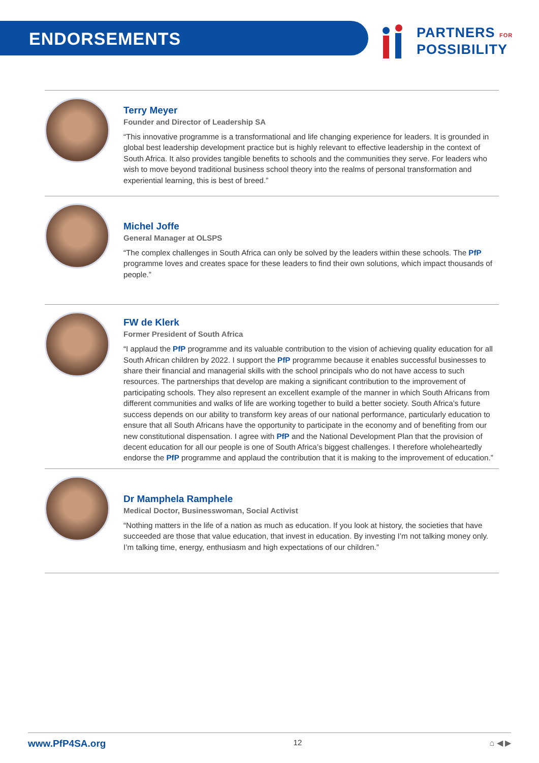ENDORSEMENTS
PARTNERS FOR
POSSIBILITY
Terry Meyer
Founder and Director of Leadership SA
“This innovative programme is a transformational and life changing experience for leaders. It is grounded in global best leadership development practice but is highly relevant to effective leadership in the context of South Africa. It also provides tangible benefits to schools and the communities they serve. For leaders who wish to move beyond traditional business school theory into the realms of personal transformation and experiential learning, this is best of breed.”
Michel Joffe
General Manager at OLSPS
“The complex challenges in South Africa can only be solved by the leaders within these schools. The PfP programme loves and creates space for these leaders to find their own solutions, which impact thousands of people.”
FW de Klerk
Former President of South Africa
“I applaud the PfP programme and its valuable contribution to the vision of achieving quality education for all South African children by 2022. I support the PfP programme because it enables successful businesses to share their financial and managerial skills with the school principals who do not have access to such resources. The partnerships that develop are making a significant contribution to the improvement of participating schools. They also represent an excellent example of the manner in which South Africans from different communities and walks of life are working together to build a better society. South Africa’s future success depends on our ability to transform key areas of our national performance, particularly education to ensure that all South Africans have the opportunity to participate in the economy and of benefiting from our new constitutional dispensation. I agree with PfP and the National Development Plan that the provision of decent education for all our people is one of South Africa’s biggest challenges. I therefore wholeheartedly endorse the PfP programme and applaud the contribution that it is making to the improvement of education.”
Dr Mamphela Ramphele
Medical Doctor, Businesswoman, Social Activist
“Nothing matters in the life of a nation as much as education. If you look at history, the societies that have succeeded are those that value education, that invest in education. By investing I’m not talking money only. I’m talking time, energy, enthusiasm and high expectations of our children.”
www.PfP4SA.org 12 ⌂ ◀ ▶